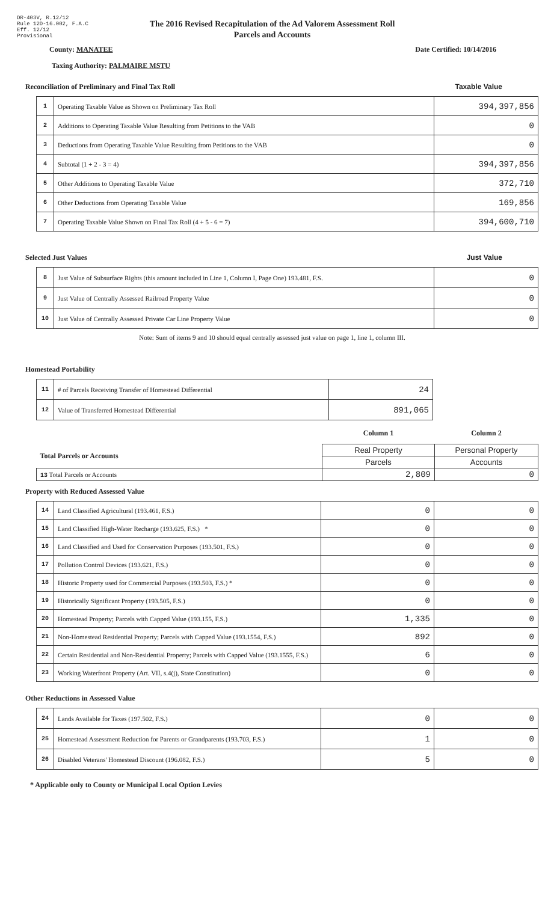DR-403V, R.12/12
Rule 12D-16.002, F.A.C
Eff. 12/12
Provisional
The 2016 Revised Recapitulation of the Ad Valorem Assessment Roll
Parcels and Accounts
County: MANATEE Date Certified: 10/14/2016
Taxing Authority: PALMAIRE MSTU
Reconciliation of Preliminary and Final Tax Roll Taxable Value
| 1 | Operating Taxable Value as Shown on Preliminary Tax Roll | 394,397,856 |
| 2 | Additions to Operating Taxable Value Resulting from Petitions to the VAB | 0 |
| 3 | Deductions from Operating Taxable Value Resulting from Petitions to the VAB | 0 |
| 4 | Subtotal (1 + 2 - 3 = 4) | 394,397,856 |
| 5 | Other Additions to Operating Taxable Value | 372,710 |
| 6 | Other Deductions from Operating Taxable Value | 169,856 |
| 7 | Operating Taxable Value Shown on Final Tax Roll (4 + 5 - 6 = 7) | 394,600,710 |
Selected Just Values Just Value
| 8 | Just Value of Subsurface Rights (this amount included in Line 1, Column I, Page One) 193.481, F.S. | 0 |
| 9 | Just Value of Centrally Assessed Railroad Property Value | 0 |
| 10 | Just Value of Centrally Assessed Private Car Line Property Value | 0 |
Note: Sum of items 9 and 10 should equal centrally assessed just value on page 1, line 1, column III.
Homestead Portability
| 11 | # of Parcels Receiving Transfer of Homestead Differential | 24 |
| 12 | Value of Transferred Homestead Differential | 891,065 |
| | Column 1 | Column 2 |
| Total Parcels or Accounts | Real Property | Personal Property |
| | Parcels | Accounts |
| 13 Total Parcels or Accounts | 2,809 | 0 |
Property with Reduced Assessed Value
| 14 | Land Classified Agricultural (193.461, F.S.) | 0 | 0 |
| 15 | Land Classified High-Water Recharge (193.625, F.S.) * | 0 | 0 |
| 16 | Land Classified and Used for Conservation Purposes (193.501, F.S.) | 0 | 0 |
| 17 | Pollution Control Devices (193.621, F.S.) | 0 | 0 |
| 18 | Historic Property used for Commercial Purposes (193.503, F.S.) * | 0 | 0 |
| 19 | Historically Significant Property (193.505, F.S.) | 0 | 0 |
| 20 | Homestead Property; Parcels with Capped Value (193.155, F.S.) | 1,335 | 0 |
| 21 | Non-Homestead Residential Property; Parcels with Capped Value (193.1554, F.S.) | 892 | 0 |
| 22 | Certain Residential and Non-Residential Property; Parcels with Capped Value (193.1555, F.S.) | 6 | 0 |
| 23 | Working Waterfront Property (Art. VII, s.4(j), State Constitution) | 0 | 0 |
Other Reductions in Assessed Value
| 24 | Lands Available for Taxes (197.502, F.S.) | 0 | 0 |
| 25 | Homestead Assessment Reduction for Parents or Grandparents (193.703, F.S.) | 1 | 0 |
| 26 | Disabled Veterans' Homestead Discount (196.082, F.S.) | 5 | 0 |
* Applicable only to County or Municipal Local Option Levies